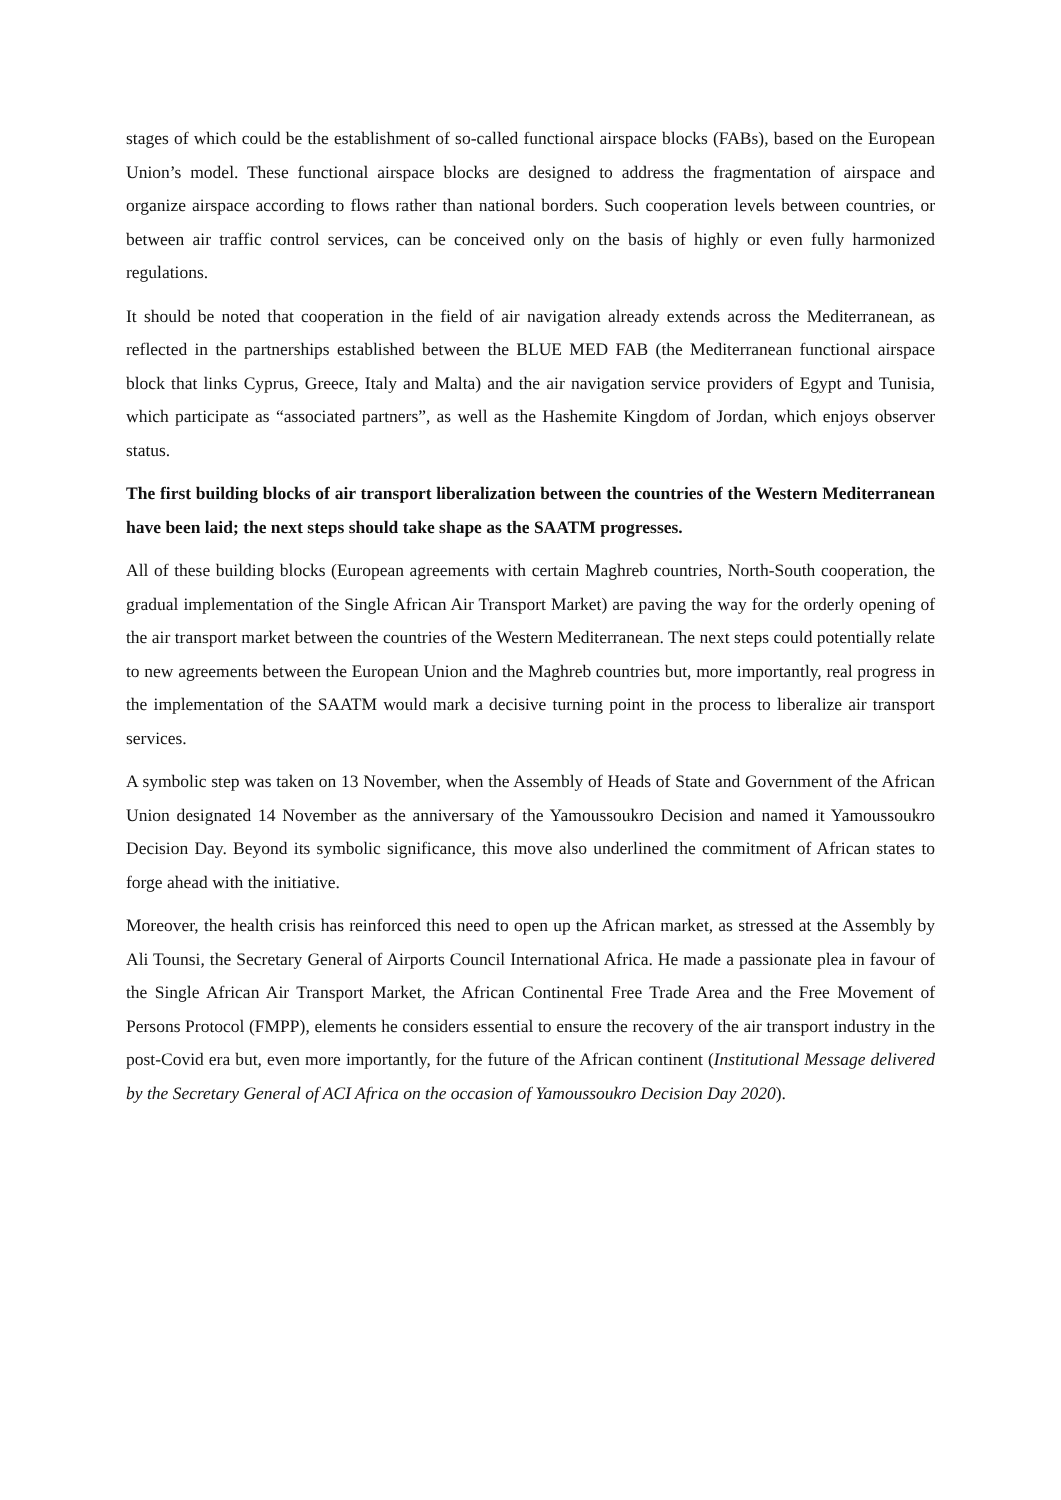stages of which could be the establishment of so-called functional airspace blocks (FABs), based on the European Union’s model. These functional airspace blocks are designed to address the fragmentation of airspace and organize airspace according to flows rather than national borders. Such cooperation levels between countries, or between air traffic control services, can be conceived only on the basis of highly or even fully harmonized regulations.
It should be noted that cooperation in the field of air navigation already extends across the Mediterranean, as reflected in the partnerships established between the BLUE MED FAB (the Mediterranean functional airspace block that links Cyprus, Greece, Italy and Malta) and the air navigation service providers of Egypt and Tunisia, which participate as “associated partners”, as well as the Hashemite Kingdom of Jordan, which enjoys observer status.
The first building blocks of air transport liberalization between the countries of the Western Mediterranean have been laid; the next steps should take shape as the SAATM progresses.
All of these building blocks (European agreements with certain Maghreb countries, North-South cooperation, the gradual implementation of the Single African Air Transport Market) are paving the way for the orderly opening of the air transport market between the countries of the Western Mediterranean. The next steps could potentially relate to new agreements between the European Union and the Maghreb countries but, more importantly, real progress in the implementation of the SAATM would mark a decisive turning point in the process to liberalize air transport services.
A symbolic step was taken on 13 November, when the Assembly of Heads of State and Government of the African Union designated 14 November as the anniversary of the Yamoussoukro Decision and named it Yamoussoukro Decision Day. Beyond its symbolic significance, this move also underlined the commitment of African states to forge ahead with the initiative.
Moreover, the health crisis has reinforced this need to open up the African market, as stressed at the Assembly by Ali Tounsi, the Secretary General of Airports Council International Africa. He made a passionate plea in favour of the Single African Air Transport Market, the African Continental Free Trade Area and the Free Movement of Persons Protocol (FMPP), elements he considers essential to ensure the recovery of the air transport industry in the post-Covid era but, even more importantly, for the future of the African continent (Institutional Message delivered by the Secretary General of ACI Africa on the occasion of Yamoussoukro Decision Day 2020).